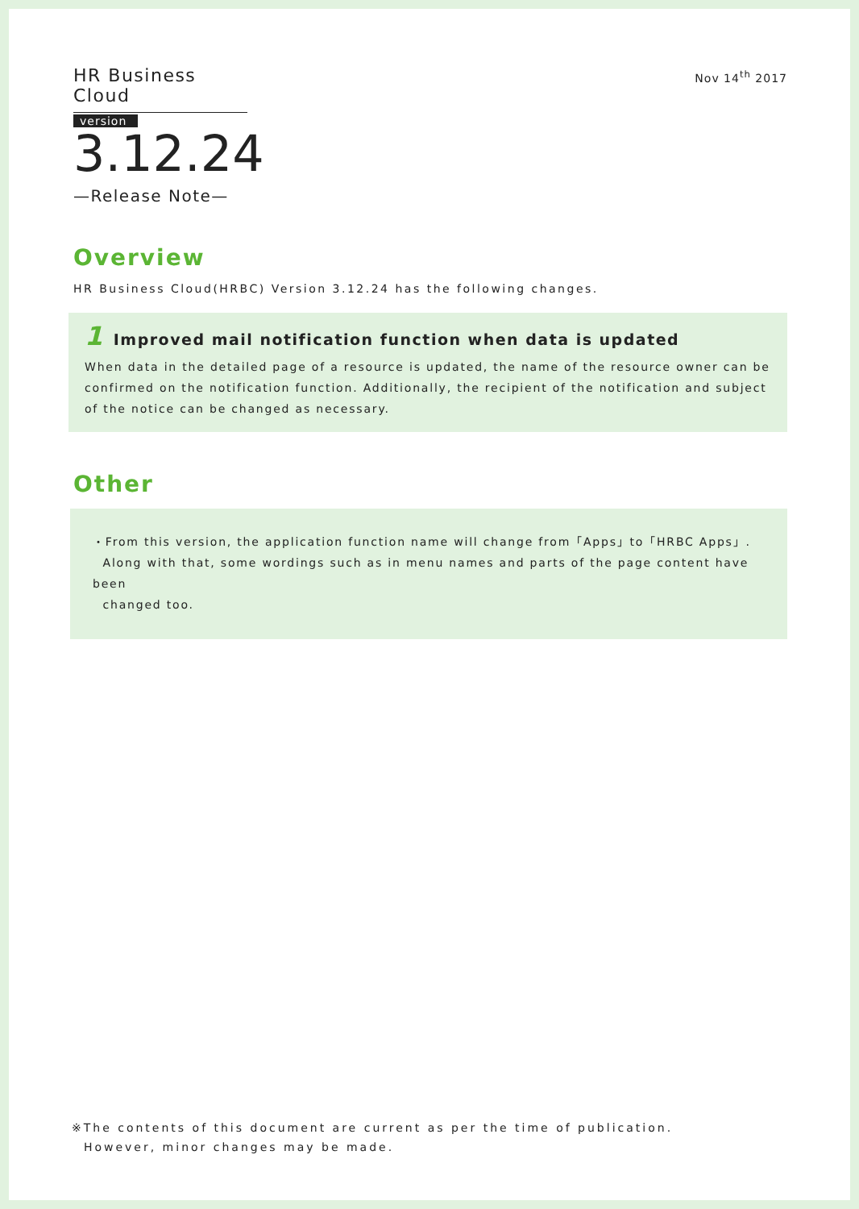HR Business Cloud
version
3.12.24
—Release Note—
Nov 14<sup>th</sup> 2017
Overview
HR Business Cloud(HRBC) Version 3.12.24 has the following changes.
1 Improved mail notification function when data is updated
When data in the detailed page of a resource is updated, the name of the resource owner can be confirmed on the notification function. Additionally, the recipient of the notification and subject of the notice can be changed as necessary.
Other
・From this version, the application function name will change from「Apps」to「HRBC Apps」.
Along with that, some wordings such as in menu names and parts of the page content have been
changed too.
※The contents of this document are current as per the time of publication.
However, minor changes may be made.